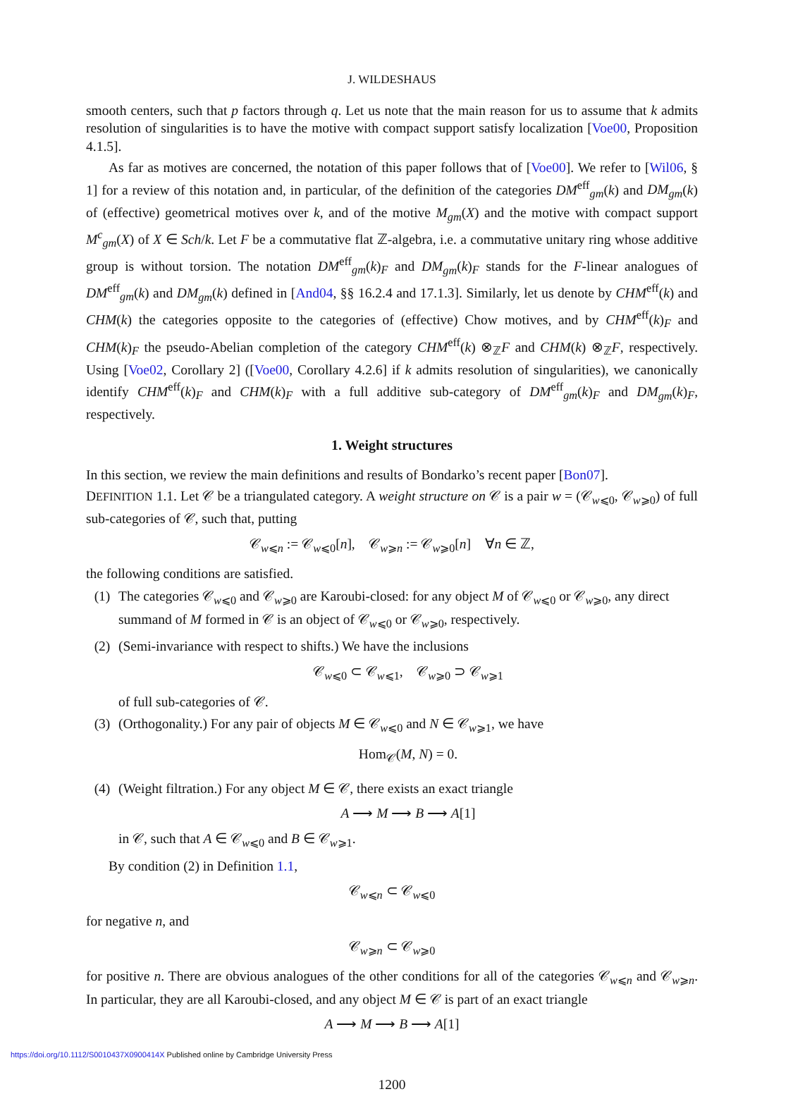J. WILDESHAUS
smooth centers, such that p factors through q. Let us note that the main reason for us to assume that k admits resolution of singularities is to have the motive with compact support satisfy localization [Voe00, Proposition 4.1.5].
As far as motives are concerned, the notation of this paper follows that of [Voe00]. We refer to [Wil06, § 1] for a review of this notation and, in particular, of the definition of the categories DM<sup>eff</sup><sub>gm</sub>(k) and DM<sub>gm</sub>(k) of (effective) geometrical motives over k, and of the motive M<sub>gm</sub>(X) and the motive with compact support M<sup>c</sup><sub>gm</sub>(X) of X ∈ Sch/k. Let F be a commutative flat ℤ-algebra, i.e. a commutative unitary ring whose additive group is without torsion. The notation DM<sup>eff</sup><sub>gm</sub>(k)<sub>F</sub> and DM<sub>gm</sub>(k)<sub>F</sub> stands for the F-linear analogues of DM<sup>eff</sup><sub>gm</sub>(k) and DM<sub>gm</sub>(k) defined in [And04, §§ 16.2.4 and 17.1.3]. Similarly, let us denote by CHM<sup>eff</sup>(k) and CHM(k) the categories opposite to the categories of (effective) Chow motives, and by CHM<sup>eff</sup>(k)<sub>F</sub> and CHM(k)<sub>F</sub> the pseudo-Abelian completion of the category CHM<sup>eff</sup>(k) ⊗<sub>ℤ</sub>F and CHM(k) ⊗<sub>ℤ</sub>F, respectively. Using [Voe02, Corollary 2] ([Voe00, Corollary 4.2.6] if k admits resolution of singularities), we canonically identify CHM<sup>eff</sup>(k)<sub>F</sub> and CHM(k)<sub>F</sub> with a full additive sub-category of DM<sup>eff</sup><sub>gm</sub>(k)<sub>F</sub> and DM<sub>gm</sub>(k)<sub>F</sub>, respectively.
1. Weight structures
In this section, we review the main definitions and results of Bondarko’s recent paper [Bon07].
DEFINITION 1.1. Let 𝒞 be a triangulated category. A weight structure on 𝒞 is a pair w = (𝒞<sub>w⩽0</sub>, 𝒞<sub>w⩾0</sub>) of full sub-categories of 𝒞, such that, putting
𝒞<sub>w⩽n</sub> := 𝒞<sub>w⩽0</sub>[n], 𝒞<sub>w⩾n</sub> := 𝒞<sub>w⩾0</sub>[n] ∀n ∈ ℤ,
the following conditions are satisfied.
(1) The categories 𝒞<sub>w⩽0</sub> and 𝒞<sub>w⩾0</sub> are Karoubi-closed: for any object M of 𝒞<sub>w⩽0</sub> or 𝒞<sub>w⩾0</sub>, any direct summand of M formed in 𝒞 is an object of 𝒞<sub>w⩽0</sub> or 𝒞<sub>w⩾0</sub>, respectively.
(2) (Semi-invariance with respect to shifts.) We have the inclusions
𝒞<sub>w⩽0</sub> ⊂ 𝒞<sub>w⩽1</sub>, 𝒞<sub>w⩾0</sub> ⊃ 𝒞<sub>w⩾1</sub>
of full sub-categories of 𝒞.
(3) (Orthogonality.) For any pair of objects M ∈ 𝒞<sub>w⩽0</sub> and N ∈ 𝒞<sub>w⩾1</sub>, we have
Hom<sub>𝒞</sub>(M, N) = 0.
(4) (Weight filtration.) For any object M ∈ 𝒞, there exists an exact triangle
A ⟶ M ⟶ B ⟶ A[1]
in 𝒞, such that A ∈ 𝒞<sub>w⩽0</sub> and B ∈ 𝒞<sub>w⩾1</sub>.
By condition (2) in Definition 1.1,
𝒞<sub>w⩽n</sub> ⊂ 𝒞<sub>w⩽0</sub>
for negative n, and
𝒞<sub>w⩾n</sub> ⊂ 𝒞<sub>w⩾0</sub>
for positive n. There are obvious analogues of the other conditions for all of the categories 𝒞<sub>w⩽n</sub> and 𝒞<sub>w⩾n</sub>. In particular, they are all Karoubi-closed, and any object M ∈ 𝒞 is part of an exact triangle
A ⟶ M ⟶ B ⟶ A[1]
1200
https://doi.org/10.1112/S0010437X0900414X Published online by Cambridge University Press